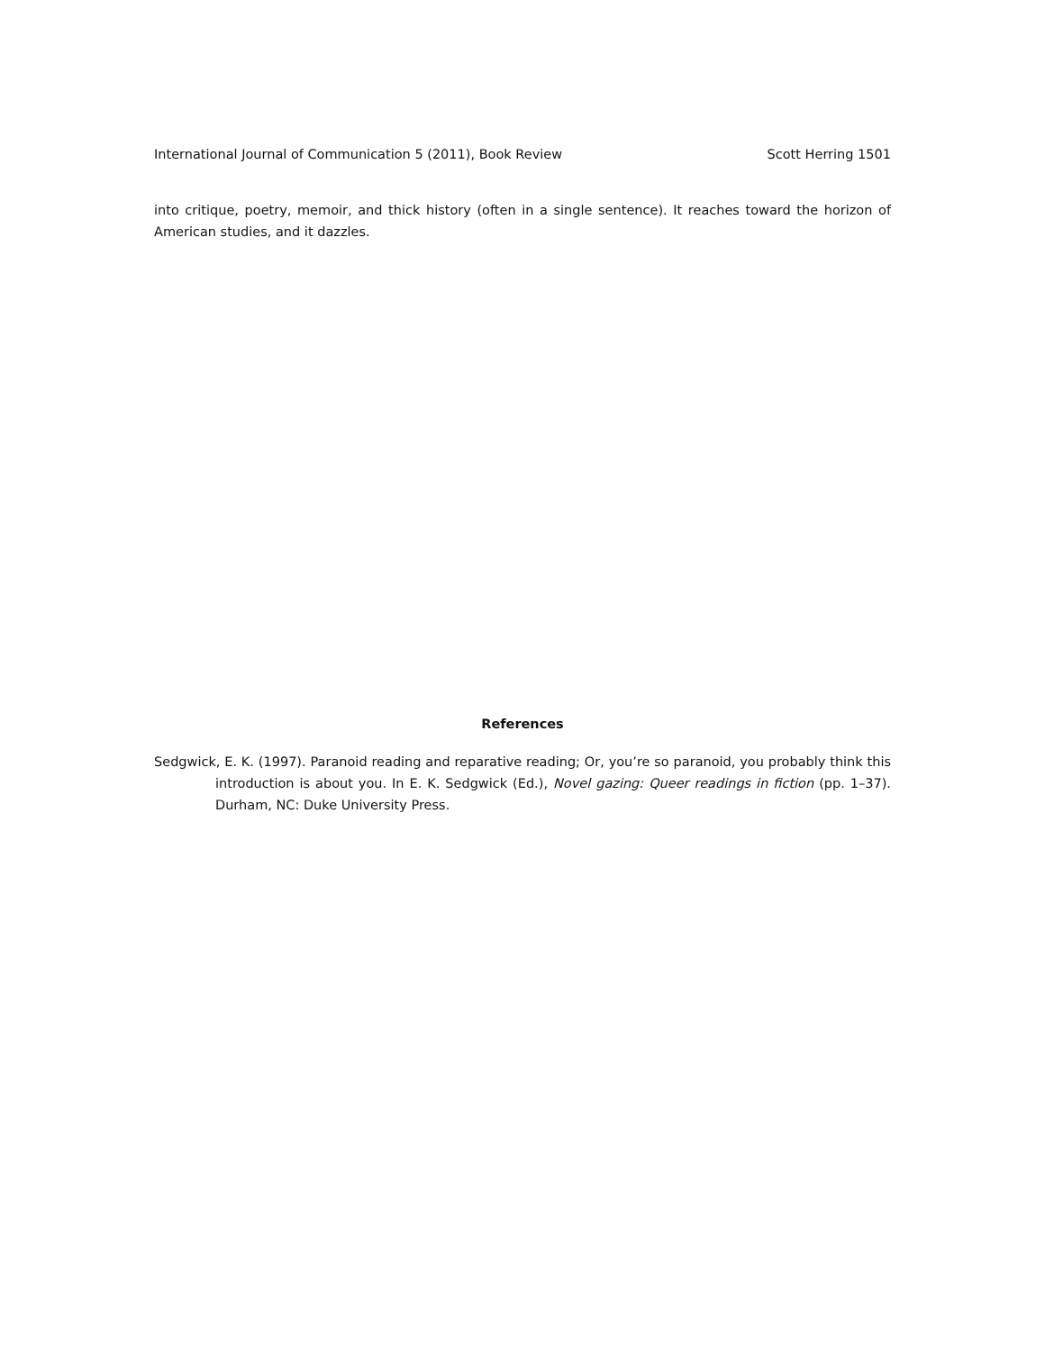International Journal of Communication 5 (2011), Book Review Scott Herring 1501
into critique, poetry, memoir, and thick history (often in a single sentence). It reaches toward the horizon of American studies, and it dazzles.
References
Sedgwick, E. K. (1997). Paranoid reading and reparative reading; Or, you’re so paranoid, you probably think this introduction is about you. In E. K. Sedgwick (Ed.), Novel gazing: Queer readings in fiction (pp. 1–37). Durham, NC: Duke University Press.